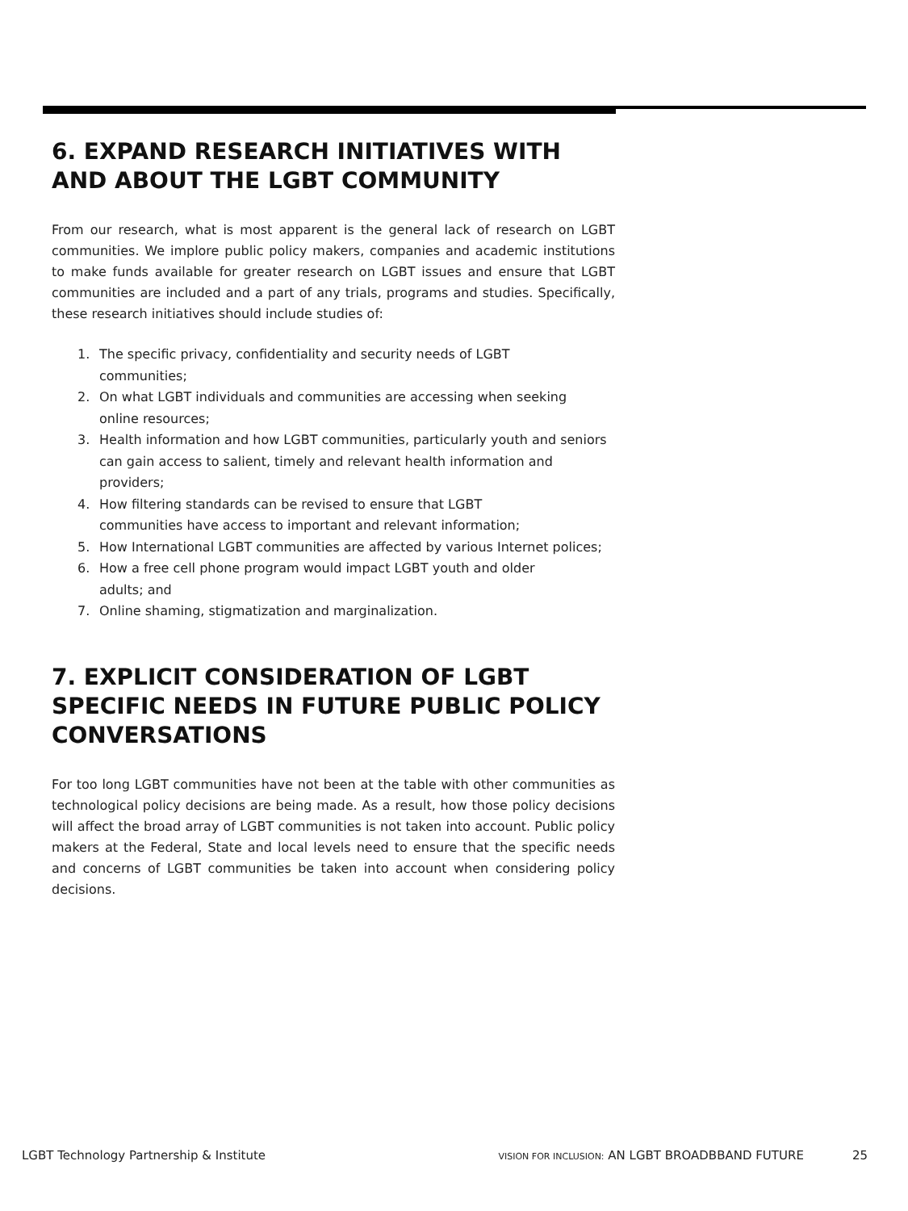6. EXPAND RESEARCH INITIATIVES WITH AND ABOUT THE LGBT COMMUNITY
From our research, what is most apparent is the general lack of research on LGBT communities. We implore public policy makers, companies and academic institutions to make funds available for greater research on LGBT issues and ensure that LGBT communities are included and a part of any trials, programs and studies. Specifically, these research initiatives should include studies of:
1. The specific privacy, confidentiality and security needs of LGBT
communities;
2. On what LGBT individuals and communities are accessing when seeking
online resources;
3. Health information and how LGBT communities, particularly youth and seniors can gain access to salient, timely and relevant health information and providers;
4. How filtering standards can be revised to ensure that LGBT
communities have access to important and relevant information;
5. How International LGBT communities are affected by various Internet polices;
6. How a free cell phone program would impact LGBT youth and older
adults; and
7. Online shaming, stigmatization and marginalization.
7. EXPLICIT CONSIDERATION OF LGBT SPECIFIC NEEDS IN FUTURE PUBLIC POLICY CONVERSATIONS
For too long LGBT communities have not been at the table with other communities as technological policy decisions are being made. As a result, how those policy decisions will affect the broad array of LGBT communities is not taken into account. Public policy makers at the Federal, State and local levels need to ensure that the specific needs and concerns of LGBT communities be taken into account when considering policy decisions.
LGBT Technology Partnership & Institute
VISION FOR INCLUSION: AN LGBT BROADBBAND FUTURE
25